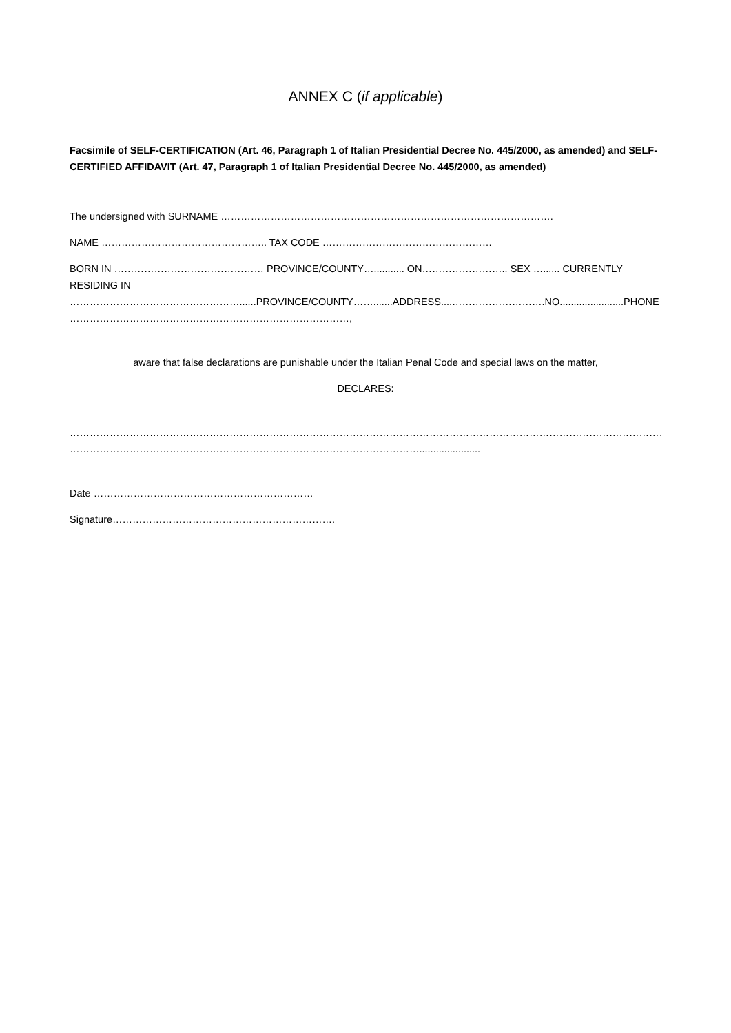ANNEX C (if applicable)
Facsimile of SELF-CERTIFICATION (Art. 46, Paragraph 1 of Italian Presidential Decree No. 445/2000, as amended) and SELF-CERTIFIED AFFIDAVIT (Art. 47, Paragraph 1 of Italian Presidential Decree No. 445/2000, as amended)
The undersigned with SURNAME ……………………………………………………………………………………….
NAME ………………………………………….. TAX CODE ……………………………………………
BORN IN ……………………………………… PROVINCE/COUNTY…........... ON…………………….. SEX …...... CURRENTLY RESIDING IN ……………………………………………......PROVINCE/COUNTY…….......ADDRESS....……………………….NO.......................PHONE …………………………………………………………………………,
aware that false declarations are punishable under the Italian Penal Code and special laws on the matter,
DECLARES:
…………………………………………………………………………………………………………………………………………………………………………
……………………………………………………………………………………………......................
Date …………………………………………………………
Signature………………………………………………………….